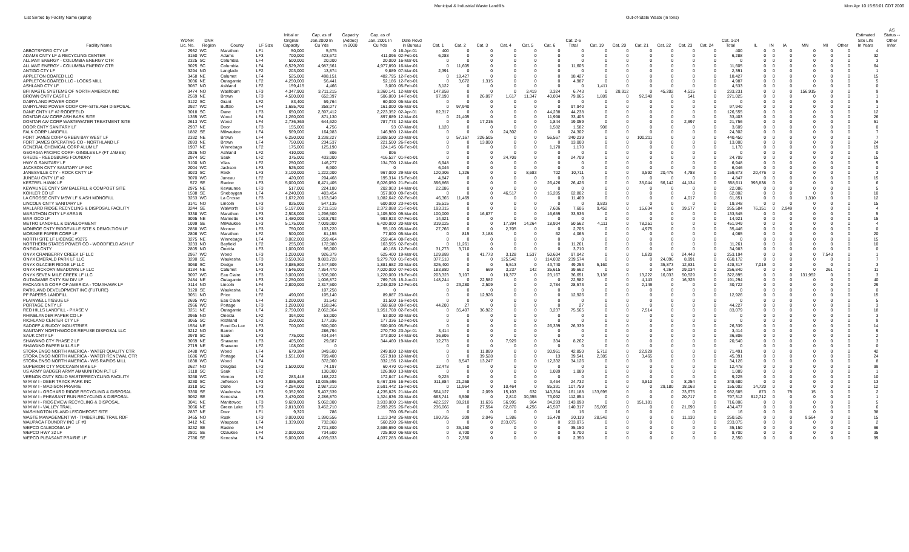Municipal & Industrial Waste Landfills Mon Apr 10 15:55:01 CDT 2006
List Sorted by Facility Name (alpha) Out-of-State Waste (in tons)
| Facility Name | WDNR Lic. No. | DNR Region | County | LF Size | Initial or Original Capacity | Cap. as of Jan.2000 In Cu Yds | Capacity (Added) in 2000 | Cap. as of Jan. 2001 In Cu Yds | Date Rcvd in Bureau | Cat. 1 | Cat. 2 | Cat. 3 | Cat. 4 | Cat. 5 | Cat. 6 | Cat. 2-6 Total | Cat. 19 | Cat. 20 | Cat. 21 | Cat. 22 | Cat. 23 | Cat. 24 | Cat. 1-24 Total | IL | IN | IA | MN | MI | Other | Estimated Site Life In Years | AS Status -- Other Infor. |
| --- | --- | --- | --- | --- | --- | --- | --- | --- | --- | --- | --- | --- | --- | --- | --- | --- | --- | --- | --- | --- | --- | --- | --- | --- | --- | --- | --- | --- | --- | --- | --- |
| ABBOTSFORD CTY LF | 2932 | WC | Marathon | LF1 | 50,000 | 5,675 | | 0 | 16-Apr-01 | 400 | 0 | 0 | 0 | 0 | 0 | 0 | 0 | 0 | 0 | 0 | 0 | 0 | 400 | 0 | 0 | 0 | 0 | 0 | 0 | 4 | |
| ADAMS CNTY LF & RECYCLING CENTER | 3150 | WC | Adams | LF3 | 700,000 | 423,672 | | 411,096 | 02-Feb-01 | 6,288 | 0 | 0 | 0 | 0 | 0 | 0 | 0 | 0 | 0 | 0 | 0 | 0 | 6,288 | 0 | 0 | 0 | 0 | 0 | 0 | 32 | |
| ALLIANT ENERGY - COLUMBIA ENERGY CTR | 2325 | SC | Columbia | LF4 | 500,000 | 20,000 | | 20,000 | 16-Mar-01 | 0 | 0 | 0 | 0 | 0 | 0 | 0 | 0 | 0 | 0 | 0 | 0 | 0 | 0 | 0 | 0 | 0 | 0 | 0 | 0 | 3 | |
| ALLIANT ENERGY - COLUMBIA ENERGY CTR | 3025 | SC | Columbia | LF4 | 6,529,200 | 4,987,561 | | 4,977,890 | 16-Mar-01 | 0 | 11,605 | 0 | 0 | 0 | 0 | 11,605 | 0 | 0 | 0 | 0 | 0 | 0 | 11,605 | 0 | 0 | 0 | 0 | 0 | 0 | 64 | |
| ANTIGO CTY LF | 3294 | NO | Langlade | LF2 | 203,000 | 13,874 | | 9,889 | 07-Mar-01 | 2,391 | 0 | 0 | 0 | 0 | 0 | 0 | 0 | 0 | 0 | 0 | 0 | 0 | 2,391 | 0 | 0 | 0 | 0 | 0 | 0 | 1 | |
| APPLETON COATED LLC | 3458 | NE | Calumet | LF4 | 525,000 | 498,151 | | 482,795 | 12-Feb-01 | 0 | 18,427 | 0 | 0 | 0 | 0 | 18,427 | 0 | 0 | 0 | 0 | 0 | 0 | 18,427 | 0 | 0 | 0 | 0 | 0 | 0 | 15 | |
| APPLETON COATED LLC - LOCKS MILL | 3036 | NE | Outagamie | LF2 | 4,250,000 | 56,441 | | 52,186 | 12-Feb-01 | 0 | 3,672 | 1,315 | 0 | 0 | 0 | 4,987 | 0 | 0 | 0 | 0 | 0 | 0 | 4,987 | 0 | 0 | 0 | 0 | 0 | 0 | 5 | |
| ASHLAND CTY LF | 3087 | NO | Ashland | LF2 | 159,415 | 4,466 | | 3,000 | 05-Feb-01 | 3,122 | 0 | 0 | 0 | 0 | 0 | 0 | 1,411 | 0 | 0 | 0 | 0 | 0 | 4,533 | 0 | 0 | 0 | 0 | 0 | 0 | 0 | |
| BFI WASTE SYSTEMS OF NORTH AMERICA INC | 3474 | NO | Washburn | LF3 | 4,347,900 | 3,711,215 | | 3,360,141 | 12-Mar-01 | 147,859 | 0 | 0 | 0 | 3,419 | 3,324 | 6,743 | 0 | 28,912 | 0 | 45,202 | 4,515 | 0 | 233,231 | 0 | 0 | 0 | 156,915 | 0 | 0 | 9 | |
| BROWN CNTY EAST LF | 2569 | NE | Brown | LF3 | 4,500,000 | 652,397 | | 506,000 | 14-Feb-01 | 97,190 | 0 | 26,097 | 1,617 | 11,347 | 40,004 | 79,065 | 1,889 | 0 | 92,340 | 0 | 541 | 0 | 271,025 | 0 | 0 | 0 | 0 | 0 | 0 | 1 | |
| DAIRYLAND POWER COOP | 3122 | SC | Grant | LF2 | 83,400 | 59,764 | | 60,000 | 05-Mar-01 | 0 | 0 | 0 | 0 | 0 | 0 | 0 | 0 | 0 | 0 | 0 | 0 | 0 | 0 | 0 | 0 | 0 | 0 | 0 | 0 | 5 | |
| DAIRYLAND POWER COOP OFF-SITE ASH DISPOSAL | 2927 | WC | Buffalo | LF4 | 1,655,700 | 358,077 | | 161,000 | 05-Mar-01 | 0 | 97,940 | 0 | 0 | 0 | 0 | 97,940 | 0 | 0 | 0 | 0 | 0 | 0 | 97,940 | 0 | 0 | 0 | 0 | 0 | 0 | 1 | |
| DANE CNTY LF #2 RODEFELD | 3018 | SC | Dane | LF3 | 650,000 | 2,397,412 | | 2,223,352 | 02-Apr-01 | 82,317 | 0 | 0 | 0 | 0 | 44,238 | 44,238 | 0 | 0 | 0 | 0 | 0 | 0 | 126,555 | 0 | 0 | 0 | 0 | 0 | 0 | 12 | |
| DOMTAR AW CORP ASH BARK SITE | 1365 | WC | Wood | LF4 | 1,260,000 | 871,130 | | 897,689 | 12-Mar-01 | 0 | 21,405 | 0 | 0 | 0 | 11,998 | 33,403 | 0 | 0 | 0 | 0 | 0 | 0 | 33,403 | 0 | 0 | 0 | 0 | 0 | 0 | 26 | |
| DOMTAR AW CORP WASTEWATER TREATMENT SITE | 2613 | WC | Wood | LF4 | 2,736,369 | 644,620 | | 787,773 | 12-Mar-01 | 0 | 0 | 17,215 | 0 | 0 | 1,844 | 19,059 | 0 | 0 | 0 | 0 | 2,697 | 0 | 21,756 | 0 | 0 | 0 | 0 | 0 | 0 | 51 | |
| DOOR CNTY SANITARY LF | 2937 | NE | Door | LF3 | 155,000 | 4,756 | | 93 | 07-Mar-01 | 1,120 | 0 | 0 | 0 | 0 | 1,582 | 1,582 | 908 | 0 | 0 | 0 | 0 | 0 | 3,609 | 0 | 0 | 0 | 0 | 0 | 0 | 0 | |
| FALK CORP LANDFILL | 1882 | SE | Milwaukee | LF4 | 569,000 | 164,983 | | 146,980 | 12-Mar-01 | 0 | 0 | 0 | 24,302 | 0 | 0 | 24,302 | 0 | 0 | 0 | 0 | 0 | 0 | 24,302 | 0 | 0 | 0 | 0 | 0 | 0 | 7 | |
| FORT JAMES CORP GREEN BAY WEST LF | 2332 | NE | Brown | LF4 | 6,250,000 | 3,238,227 | | 2,908,500 | 23-Mar-01 | 0 | 57,167 | 226,505 | 0 | 0 | 56,567 | 340,239 | 0 | 0 | 100,211 | 0 | 0 | 0 | 440,450 | 0 | 0 | 0 | 0 | 0 | 0 | 7 | |
| FORT JAMES OPERATING CO - NORTHLAND LF | 2893 | NE | Brown | LF4 | 750,000 | 234,537 | | 221,500 | 26-Feb-01 | 0 | 0 | 13,000 | 0 | 0 | 0 | 13,000 | 0 | 0 | 0 | 0 | 0 | 0 | 13,000 | 0 | 0 | 0 | 0 | 0 | 0 | 24 | |
| GENERAL CHEMICAL CORP ALUM LF | 1907 | NE | Winnebago | LF2 | 175,000 | 125,190 | | 124,145 | 06-Feb-01 | 0 | 0 | 0 | 0 | 0 | 1,170 | 1,170 | 0 | 0 | 0 | 0 | 0 | 0 | 1,170 | 0 | 0 | 0 | 0 | 0 | 0 | 19 | |
| GEORGIA PACIFIC CORP- GINGLES LF (FT JAMES) | 2826 | NO | Ashland | LF2 | 410,000 | 806 | | 806 | | 0 | 0 | 0 | 0 | 0 | 0 | 0 | 0 | 0 | 0 | 0 | 0 | 0 | 0 | 0 | 0 | 0 | 0 | 0 | 0 | 0 | |
| GREDE - REEDSBURG FOUNDRY | 2974 | SC | Sauk | LF2 | 375,000 | 433,000 | | 416,527 | 01-Feb-01 | 0 | 0 | 0 | 24,709 | 0 | 0 | 24,709 | 0 | 0 | 0 | 0 | 0 | 0 | 24,709 | 0 | 0 | 0 | 0 | 0 | 0 | 15 | |
| HWY G SANITARY LF | 3100 | NO | Vilas | LF2 | 250,000 | 146,277 | | 134,700 | 12-Mar-01 | 6,948 | 0 | 0 | 0 | 0 | 0 | 0 | 0 | 0 | 0 | 0 | 0 | 0 | 6,948 | 0 | 0 | 0 | 0 | 0 | 0 | 9 | |
| JACKSON CNTY SANITARY LF INC | 2004 | WC | Jackson | LF3 | 525,000 | 6,900 | | 0 | | 6,046 | 0 | 0 | 0 | 0 | 0 | 0 | 0 | 0 | 0 | 0 | 0 | 0 | 6,046 | 0 | 0 | 0 | 0 | 0 | 0 | 0 | |
| JANESVILLE CTY - ROCK CNTY LF | 3023 | SC | Rock | LF3 | 3,100,000 | 1,222,000 | | 967,000 | 29-Mar-01 | 120,306 | 1,326 | 0 | 0 | 8,683 | 702 | 10,711 | 0 | 0 | 3,592 | 20,476 | 4,788 | 0 | 159,873 | 20,476 | 0 | 0 | 0 | 0 | 0 | 3 | |
| JUNEAU CNTY LF #2 | 3070 | WC | Juneau | LF2 | 420,000 | 204,468 | | 195,314 | 15-Feb-01 | 4,847 | 0 | 0 | 0 | 0 | 0 | 0 | 0 | 0 | 0 | 0 | 0 | 0 | 4,847 | 0 | 0 | 0 | 0 | 0 | 0 | 15 | |
| KESTREL HAWK LF | 572 | SE | Racine | LF3 | 5,000,000 | 6,471,405 | | 6,026,050 | 21-Feb-01 | 396,865 | 0 | 0 | 0 | 0 | 26,426 | 26,426 | 0 | 0 | 35,044 | 56,142 | 44,134 | 0 | 558,611 | 393,838 | 0 | 0 | 0 | 0 | 0 | 6 | |
| KEWAUNEE CNTY SW BALEFILL & COMPOST SITE | 2975 | NE | Kewaunee | LF3 | 517,000 | 224,180 | | 202,903 | 14-Mar-01 | 22,086 | 0 | 0 | 0 | 0 | 0 | 0 | 0 | 0 | 0 | 0 | 0 | 0 | 22,086 | 0 | 0 | 0 | 0 | 0 | 0 | 5 | |
| KOHLER CO LF | 1508 | SE | Sheboygan | LF4 | 4,240,000 | 403,454 | | 357,000 | 09-Feb-01 | 0 | 0 | 0 | 46,517 | 0 | 16,285 | 62,802 | 0 | 0 | 0 | 0 | 0 | 0 | 62,802 | 0 | 0 | 0 | 0 | 0 | 0 | 10 | |
| LA CROSSE CNTY MSW LF & ASH MONOFILL | 3253 | WC | La Crosse | LF3 | 1,672,200 | 1,163,649 | | 1,082,642 | 02-Feb-01 | 46,365 | 11,469 | 0 | 0 | 0 | 0 | 11,469 | 0 | 0 | 0 | 0 | 4,017 | 0 | 61,851 | 0 | 0 | 0 | 1,310 | 0 | 0 | 12 | |
| LINCOLN CNTY SANITARY LF | 3141 | NO | Lincoln | LF3 | 825,000 | 547,135 | | 600,000 | 23-Feb-01 | 15,515 | 0 | 0 | 0 | 0 | 0 | 0 | 3,833 | 0 | 0 | 0 | 0 | 0 | 19,348 | 0 | 0 | 0 | 0 | 0 | 0 | 15 | |
| MALLARD RIDGE RECYCLING & DISPOSAL FACILITY | 3244 | SE | Walworth | LF3 | 5,197,000 | 2,711,618 | | 2,372,088 | 21-Feb-01 | 193,315 | 0 | 0 | 0 | 0 | 7,606 | 7,606 | 9,452 | 0 | 15,634 | 0 | 39,577 | 0 | 265,584 | 76,151 | 0 | 2,949 | 0 | 0 | 0 | 4 | |
| MARATHON CNTY LF AREA B | 3338 | WC | Marathon | LF3 | 2,508,000 | 1,296,500 | | 1,105,500 | 09-Mar-01 | 100,009 | 0 | 16,877 | 0 | 0 | 16,659 | 33,536 | 0 | 0 | 0 | 0 | 0 | 0 | 133,545 | 0 | 0 | 0 | 0 | 0 | 0 | 5 | |
| MAR-OCO LF | 3095 | NE | Marinette | LF3 | 1,480,000 | 1,018,792 | | 993,923 | 07-Feb-01 | 14,921 | 0 | 0 | 0 | 0 | 0 | 0 | 0 | 0 | 0 | 0 | 0 | 0 | 14,921 | 0 | 0 | 0 | 0 | 0 | 0 | 15 | |
| METRO LANDFILL & DEVELOPMENT | 1099 | SE | Milwaukee | LF3 | 5,175,000 | 7,009,000 | | 6,420,000 | 20-Mar-01 | 319,025 | 0 | 0 | 17,394 | 14,264 | 18,904 | 50,562 | 4,111 | 0 | 78,251 | 0 | 0 | 0 | 451,949 | 0 | 0 | 0 | 0 | 0 | 0 | 4 | |
| MONROE CNTY RIDGEVILLE SITE & DEMOLTION LF | 2858 | WC | Monroe | LF3 | 750,000 | 103,220 | | 55,100 | 05-Mar-01 | 27,766 | 0 | 0 | 2,705 | 0 | 0 | 2,705 | 0 | 0 | 4,975 | 0 | 0 | 0 | 35,446 | 0 | 0 | 0 | 0 | 0 | 0 | 0 | |
| MOSINEE PAPER CORP LF | 2806 | WC | Marathon | LF2 | 500,000 | 81,155 | | 77,800 | 05-Mar-01 | 0 | 815 | 3,188 | 0 | 0 | 62 | 4,065 | 0 | 0 | 0 | 0 | 0 | 0 | 4,065 | 0 | 0 | 0 | 0 | 0 | 0 | 20 | |
| NORTH SITE LF LICENSE #3275 | 3275 | NE | Winnebago | LF4 | 3,062,000 | 259,464 | | 259,464 | 08-Feb-01 | 0 | 0 | 0 | 0 | 0 | 0 | 0 | 0 | 0 | 0 | 0 | 0 | 0 | 0 | 0 | 0 | 0 | 0 | 0 | 0 | 15 | |
| NORTHERN STATES POWER CO - WOODFIELD ASH LF | 3233 | NO | Bayfield | LF2 | 255,000 | 172,980 | | 163,595 | 02-Feb-01 | 0 | 11,261 | 0 | 0 | 0 | 0 | 11,261 | 0 | 0 | 0 | 0 | 0 | 0 | 11,261 | 0 | 0 | 0 | 0 | 0 | 0 | 10 | |
| ONEIDA CNTY | 2805 | NO | Oneida | LF3 | 1,000,000 | 96,000 | | 40,168 | 12-Feb-01 | 31,273 | 3,710 | 0 | 0 | 0 | 0 | 3,710 | 0 | 0 | 0 | 0 | 0 | 0 | 34,983 | 0 | 0 | 0 | 0 | 0 | 0 | 0 | |
| ONYX CRANBERRY CREEK LF LLC | 2967 | WC | Wood | LF3 | 1,200,000 | 926,379 | | 625,400 | 19-Mar-01 | 129,889 | 0 | 41,773 | 3,128 | 1,537 | 50,604 | 97,042 | 0 | 0 | 1,820 | 0 | 24,443 | 0 | 253,194 | 0 | 0 | 0 | 0 | 7,543 | 0 | 1 | |
| ONYX EMERALD PARK LF LLC | 3290 | SE | Waukesha | LF3 | 3,550,360 | 9,883,728 | | 9,279,700 | 01-Feb-01 | 377,510 | 0 | 0 | 125,542 | 0 | 114,032 | 239,574 | 0 | 0 | 0 | 24,096 | 8,991 | 0 | 650,172 | 0 | 0 | 0 | 0 | 0 | 0 | 7 | |
| ONYX GLACIER RIDGE LF LLC | 3068 | SC | Dodge | LF3 | 3,885,800 | 2,447,609 | | 1,881,682 | 20-Mar-01 | 325,400 | 0 | 0 | 5,513 | 0 | 43,740 | 49,253 | 5,160 | 0 | 0 | 35,873 | 12,631 | 0 | 428,317 | 7,019 | 0 | 0 | 0 | 0 | 0 | 3 | |
| ONYX HICKORY MEADOWS LF LLC | 3134 | NE | Calumet | LF3 | 7,546,000 | 7,364,470 | | 7,020,000 | 07-Feb-01 | 183,880 | 0 | 669 | 3,237 | 142 | 35,615 | 39,662 | 0 | 0 | 0 | 4,264 | 29,034 | 0 | 256,840 | 0 | 0 | 0 | 0 | 261 | 0 | 11 | |
| ONYX SEVEN MILE CREEK LF LLC | 3097 | WC | Eau Claire | LF3 | 3,000,000 | 1,506,900 | | 1,220,000 | 19-Feb-01 | 203,323 | 3,107 | 0 | 10,377 | 0 | 23,167 | 36,651 | 3,138 | 0 | 13,222 | 16,033 | 50,529 | 0 | 322,895 | 0 | 0 | 0 | 131,952 | 0 | 0 | 3 | |
| OUTAGAMIE CNTY SW DIV LF | 2484 | NE | Outagamie | LF3 | 2,250,000 | 1,006,872 | | 769,745 | 15-Jun-01 | 148,244 | 0 | 22,582 | 0 | 0 | 0 | 22,582 | 0 | 0 | 4,143 | 0 | 16,325 | 0 | 191,294 | 0 | 0 | 0 | 0 | 0 | 0 | 40 | |
| PACKAGING CORP OF AMERICA - TOMAHAWK LF | 3114 | NO | Lincoln | LF4 | 2,800,000 | 2,317,500 | | 2,248,029 | 12-Feb-01 | 0 | 23,280 | 2,509 | 0 | 0 | 2,784 | 28,573 | 0 | 0 | 2,149 | 0 | 0 | 0 | 30,722 | 0 | 0 | 0 | 0 | 0 | 0 | 29 | |
| PARKLAND DEVELOPMENT INC (FUTURE) | 3120 | SE | Waukesha | LF4 | | 107,258 | | 0 | | 0 | 0 | 0 | 0 | 0 | 0 | 0 | 0 | 0 | 0 | 0 | 0 | 0 | 0 | 0 | 0 | 0 | 0 | 0 | 0 | 0 | |
| PF PAPERS LANDFILL | 3051 | NO | Price | LF2 | 490,000 | 105,140 | | 89,887 | 23-Mar-01 | 0 | 0 | 12,926 | 0 | 0 | 0 | 12,926 | 0 | 0 | 0 | 0 | 0 | 0 | 12,926 | 0 | 0 | 0 | 0 | 0 | 0 | 15 | |
| PLAINWELL TISSUE LF | 2695 | WC | Eau Claire | LF4 | 1,200,000 | 31,542 | | 31,500 | 16-Feb-01 | 0 | 0 | 0 | 0 | 0 | 0 | 0 | 0 | 0 | 0 | 0 | 0 | 0 | 0 | 0 | 0 | 0 | 0 | 0 | 0 | 5 | |
| PORTAGE CNTY LF | 2966 | WC | Portage | LF3 | 1,280,000 | 158,846 | | 368,668 | 09-Feb-01 | 44,200 | 27 | 0 | 0 | 0 | 0 | 27 | 0 | 0 | 0 | 0 | 0 | 0 | 44,227 | 0 | 0 | 0 | 0 | 0 | 0 | 3 | |
| RED HILLS LANDFILL - PHASE V | 3251 | NE | Outagamie | LF4 | 2,750,000 | 2,062,064 | | 1,951,708 | 02-Feb-01 | 0 | 35,407 | 36,922 | 0 | 0 | 3,237 | 75,565 | 0 | 0 | 7,514 | 0 | 0 | 0 | 83,079 | 0 | 0 | 0 | 0 | 0 | 0 | 18 | |
| RHINELANDER PAPER CO LF | 2965 | NO | Oneida | LF2 | 394,000 | 53,000 | | 53,000 | 30-Mar-01 | 0 | 0 | 0 | 0 | 0 | 0 | 0 | 0 | 0 | 0 | 0 | 0 | 0 | 0 | 0 | 0 | 0 | 0 | 0 | 0 | 3 | |
| RICHLAND CENTER CTY LF | 3065 | SC | Richland | LF2 | 250,000 | 177,336 | | 177,336 | 12-Feb-01 | 0 | 0 | 0 | 0 | 0 | 0 | 0 | 0 | 0 | 0 | 0 | 0 | 0 | 0 | 0 | 0 | 0 | 0 | 0 | 0 | 9 | |
| SADOFF & RUDOY INDUSTRIES | 1554 | NE | Fond Du Lac | LF3 | 700,000 | 500,000 | | 500,000 | 05-Feb-01 | 0 | 0 | 0 | 0 | 0 | 26,339 | 26,339 | 0 | 0 | 0 | 0 | 0 | 0 | 26,339 | 0 | 0 | 0 | 0 | 0 | 0 | 14 | |
| SANITARY NORTHWOODS REFUSE DISPOSAL LLC | 3212 | NO | Barron | LF3 | | 286,794 | | 270,730 | 23-Apr-01 | 3,414 | 0 | 0 | 0 | 0 | 0 | 0 | 0 | 0 | 0 | 0 | 0 | 0 | 3,414 | 0 | 0 | 0 | 0 | 0 | 0 | 9 | |
| SAUK CNTY LF | 2978 | SC | Sauk | LF3 | 775,000 | 434,344 | | 373,000 | 14-Mar-01 | 36,806 | 0 | 0 | 0 | 0 | 0 | 0 | 0 | 0 | 0 | 0 | 0 | 0 | 36,806 | 0 | 0 | 0 | 0 | 0 | 0 | 2 | |
| SHAWANO CTY PHASE 2 LF | 3069 | NE | Shawano | LF3 | 405,000 | 29,687 | | 344,460 | 19-Mar-01 | 12,278 | 0 | 0 | 7,929 | 0 | 334 | 8,262 | 0 | 0 | 0 | 0 | 0 | 0 | 20,540 | 0 | 0 | 0 | 0 | 0 | 0 | 3 | |
| SHAWANO PAPER MILLS LF | 2719 | NE | Shawano | LF2 | 108,000 | 0 | | | | 0 | 0 | 0 | 0 | 0 | 0 | 0 | 0 | 0 | 0 | 0 | 0 | 0 | 0 | 0 | 0 | 0 | 0 | 0 | 0 | 0 | |
| STORA ENSO NORTH AMERICA - WATER QUALITY CTR | 2488 | WC | Wood | LF4 | 679,384 | 349,600 | | 249,820 | 12-Mar-01 | 0 | 0 | 11,889 | 0 | 0 | 30,961 | 42,850 | 5,712 | 0 | 22,929 | 0 | 0 | 0 | 71,491 | 0 | 0 | 0 | 0 | 0 | 0 | 42 | |
| STORA ENSO NORTH AMERICA - WATER RENEWAL CTR | 1686 | WC | Portage | LF4 | 1,551,000 | 709,400 | | 657,918 | 12-Mar-01 | 0 | 0 | 39,528 | 0 | 0 | 13 | 39,541 | 2,385 | 0 | 3,465 | 0 | 0 | 0 | 45,391 | 0 | 0 | 0 | 0 | 0 | 0 | 24 | |
| STORA ENSO NORTH AMERICA - WIS RAPIDS MILL | 1838 | WC | Wood | LF4 | | 372,000 | | 332,156 | 12-Mar-01 | 0 | 8,547 | 13,247 | 0 | 0 | 12,332 | 34,126 | 0 | 0 | 0 | 0 | 0 | 0 | 34,126 | 0 | 0 | 0 | 0 | 0 | 0 | 8 | |
| SUPERIOR CTY MOCCASIN MIKE LF | 2627 | NO | Douglas | LF3 | 1,500,000 | 74,197 | | 60,470 | 01-Feb-01 | 12,478 | 0 | 0 | 0 | 0 | 0 | 0 | 0 | 0 | 0 | 0 | 0 | 0 | 12,478 | 0 | 0 | 0 | 0 | 0 | 0 | 99 | |
| US ARMY BADGER ARMY AMMUNITION PLT LF | 3118 | SC | Sauk | LF2 | | 130,000 | | 126,980 | 13-Mar-01 | 0 | 0 | 0 | 0 | 0 | 1,089 | 1,089 | 0 | 0 | 0 | 0 | 0 | 0 | 1,089 | 0 | 0 | 0 | 0 | 0 | 0 | 1 | |
| VERNON CNTY SOLID WASTE/RECYCLING FACILITY | 3268 | WC | Vernon | LF2 | 283,448 | 188,222 | | 172,847 | 14-Feb-01 | 9,225 | 0 | 0 | 0 | 0 | 0 | 0 | 0 | 0 | 0 | 0 | 0 | 0 | 9,225 | 0 | 0 | 0 | 0 | 0 | 0 | 10 | |
| W M W I - DEER TRACK PARK INC | 3230 | SC | Jefferson | LF3 | 3,885,800 | 10,035,696 | | 9,467,336 | 16-Feb-01 | 311,884 | 21,268 | 0 | 0 | 0 | 3,464 | 24,732 | 0 | 0 | 3,810 | 0 | 8,254 | 0 | 348,680 | 0 | 0 | 0 | 0 | 0 | 0 | 13 | |
| W M W I - MADISON PRAIRIE | 3318 | SC | Dane | LF3 | 4,284,000 | 2,987,210 | | 2,691,442 | 15-Feb-01 | 0 | 11,964 | 0 | 10,464 | 0 | 85,331 | 107,759 | 0 | 0 | 0 | 29,180 | 18,063 | 0 | 155,002 | 14,720 | 0 | 0 | 0 | 0 | 0 | 12 | |
| W M W I - ORCHARD RIDGE RECYCLING & DISPOSAL | 3360 | SE | Waukesha | LF3 | 9,352,900 | 5,407,539 | | 4,235,825 | 21-Mar-01 | 564,127 | 0 | 2,099 | 15,103 | 632 | 143,354 | 161,188 | 133,695 | 0 | 0 | 0 | 73,675 | 0 | 932,685 | 873 | 0 | 79 | 15 | 0 | 0 | 2 | |
| W M W I - PHEASANT RUN RECYCLING & DISPOSAL | 3062 | SE | Kenosha | LF3 | 3,470,000 | 2,286,870 | | 1,324,636 | 20-Mar-01 | 663,741 | 6,598 | 0 | 2,810 | 30,355 | 73,092 | 112,854 | 0 | 0 | 0 | 0 | 20,717 | 0 | 797,312 | 612,712 | 0 | 0 | 0 | 0 | 0 | 1 | |
| W M W I - RIDGEVIEW RECYCLING & DISPOSAL | 3041 | NE | Manitowoc | LF3 | 9,689,000 | 5,062,000 | | 3,933,000 | 21-Mar-01 | 422,527 | 39,210 | 11,636 | 56,995 | 964 | 34,293 | 143,098 | 0 | 0 | 151,181 | 0 | 0 | 0 | 716,806 | 0 | 0 | 0 | 0 | 0 | 0 | 5 | |
| W M W I - VALLEY TRAIL | 3066 | NE | Green Lake | LF3 | 2,813,000 | 3,452,710 | | 2,993,295 | 26-Feb-01 | 236,666 | 0 | 27,594 | 62,870 | 4,256 | 45,597 | 140,317 | 35,805 | 0 | 0 | 0 | 21,690 | 0 | 434,477 | 0 | 0 | 0 | 0 | 0 | 0 | 6 | |
| WASHINGTON ISLAND LF/COMPOST SITE | 2837 | NE | Door | LF1 | 9,320 | 786 | | 760 | 05-Feb-01 | 0 | 0 | 0 | 0 | 0 | 16 | 16 | 0 | 0 | 0 | 0 | 0 | 0 | 16 | 0 | 0 | 0 | 0 | 0 | 0 | 38 | |
| WASTE MANAGEMENT WI - TIMBERLINE TRAIL RDF | 3455 | NO | Rusk | LF3 | 3,000,000 | 1,390,556 | | 1,113,348 | 26-Mar-01 | 190,735 | 209 | 2,046 | 1,386 | 0 | 16,478 | 20,119 | 28,542 | 0 | 0 | 0 | 11,130 | 0 | 250,526 | 0 | 0 | 0 | 9,564 | 0 | 0 | 15 | |
| WAUPACA FOUNDRY INC LF #3 | 3412 | NE | Waupaca | LF4 | 1,339,000 | 732,868 | | 560,220 | 26-Mar-01 | 0 | 0 | 0 | 233,075 | 0 | 0 | 233,075 | 0 | 0 | 0 | 0 | 0 | 0 | 233,075 | 0 | 0 | 0 | 0 | 0 | 0 | 2 | |
| WEPCO CALEDONIA LF | 3232 | SE | Racine | LF4 | | 2,721,800 | | 2,686,650 | 06-Mar-01 | 0 | 35,150 | 0 | 0 | 0 | 0 | 35,150 | 0 | 0 | 0 | 0 | 0 | 0 | 35,150 | 0 | 0 | 0 | 0 | 0 | 0 | 66 | |
| WEPCO HWY 32 LF | 2801 | SE | Ozaukee | LF4 | 2,000,000 | 734,600 | | 725,900 | 06-Mar-01 | 0 | 8,700 | 0 | 0 | 0 | 0 | 8,700 | 0 | 0 | 0 | 0 | 0 | 0 | 8,700 | 0 | 0 | 0 | 0 | 0 | 0 | 35 | |
| WEPCO PLEASANT PRAIRIE LF | 2786 | SE | Kenosha | LF4 | 5,000,000 | 4,039,633 | | 4,037,283 | 06-Mar-01 | 0 | 2,350 | 0 | 0 | 0 | 0 | 2,350 | 0 | 0 | 0 | 0 | 0 | 0 | 2,350 | 0 | 0 | 0 | 0 | 0 | 0 | 99 | |